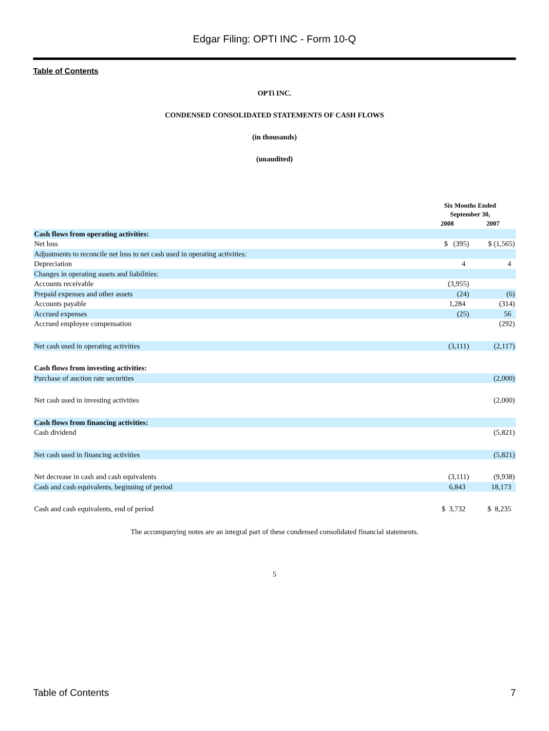Edgar Filing: OPTI INC - Form 10-Q
Table of Contents
OPTi INC.
CONDENSED CONSOLIDATED STATEMENTS OF CASH FLOWS
(in thousands)
(unaudited)
| | Six Months Ended September 30, | |
| --- | --- | --- |
| | 2008 | 2007 |
| Cash flows from operating activities: | | |
| Net loss | $ (395) | $ (1,565) |
| Adjustments to reconcile net loss to net cash used in operating activities: | | |
| Depreciation | 4 | 4 |
| Changes in operating assets and liabilities: | | |
| Accounts receivable | (3,955) | |
| Prepaid expenses and other assets | (24) | (6) |
| Accounts payable | 1,284 | (314) |
| Accrued expenses | (25) | 56 |
| Accrued employee compensation | | (292) |
| Net cash used in operating activities | (3,111) | (2,117) |
| Cash flows from investing activities: | | |
| Purchase of auction rate securities | | (2,000) |
| Net cash used in investing activities | | (2,000) |
| Cash flows from financing activities: | | |
| Cash dividend | | (5,821) |
| Net cash used in financing activities | | (5,821) |
| Net decrease in cash and cash equivalents | (3,111) | (9,938) |
| Cash and cash equivalents, beginning of period | 6,843 | 18,173 |
| Cash and cash equivalents, end of period | $ 3,732 | $ 8,235 |
The accompanying notes are an integral part of these condensed consolidated financial statements.
5
Table of Contents 7